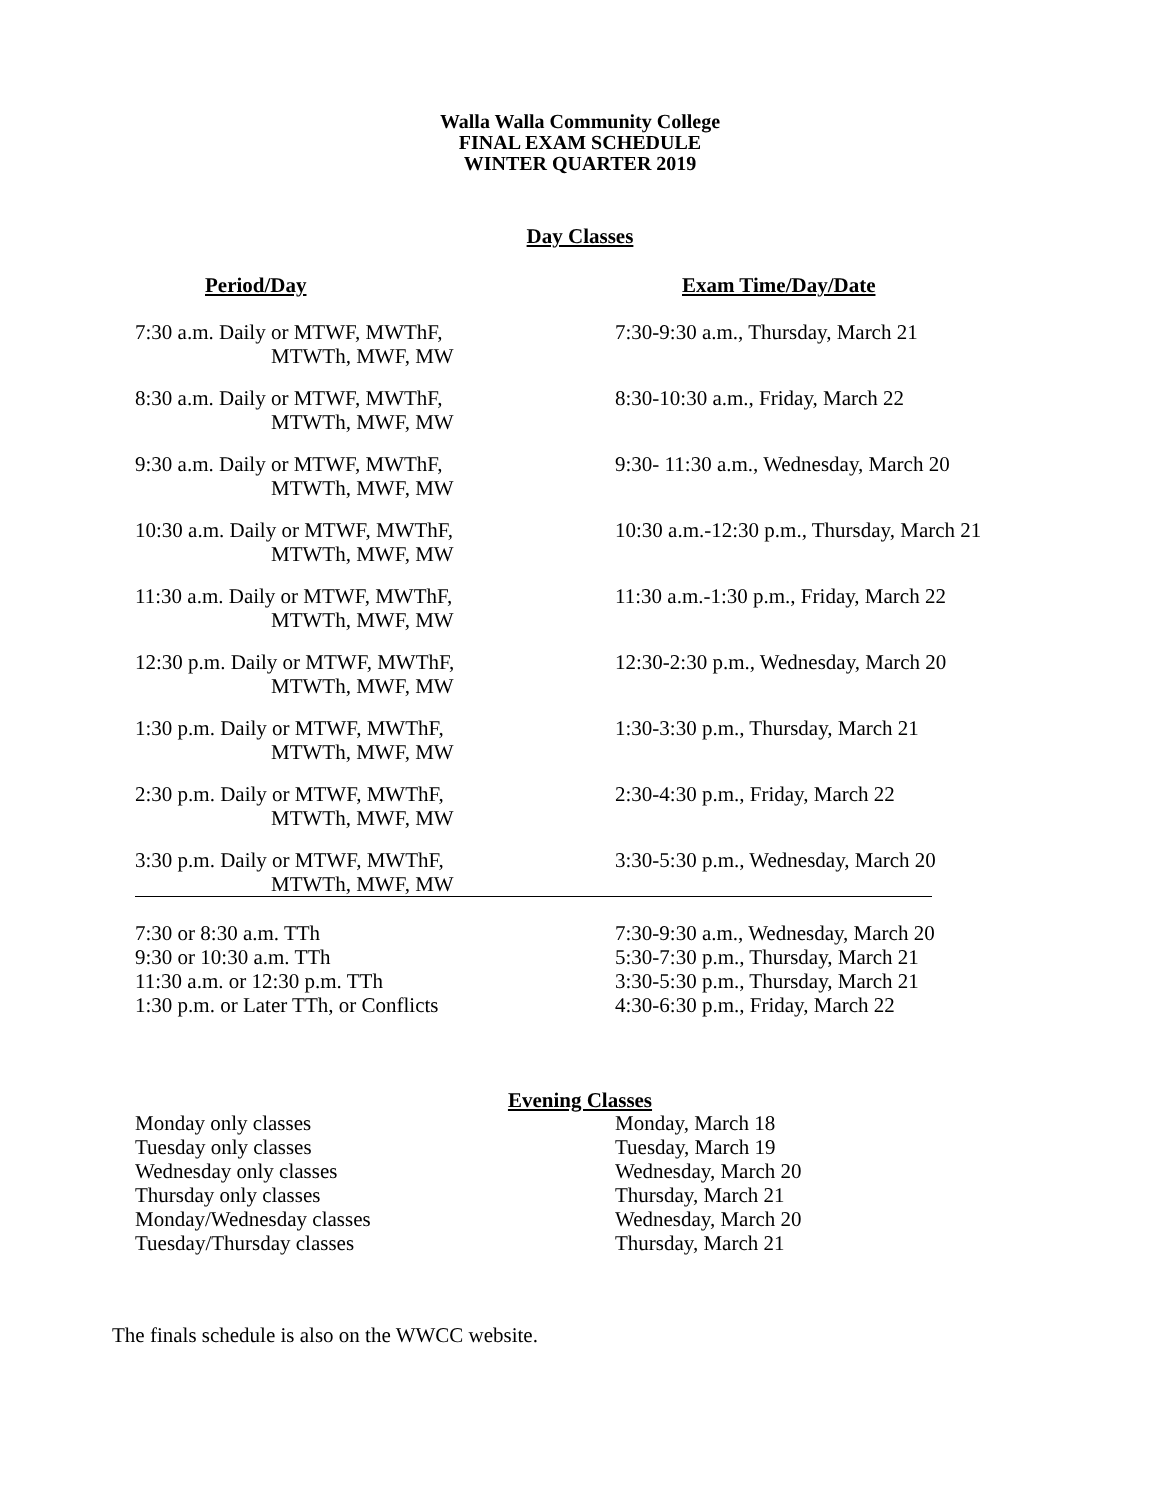Walla Walla Community College
FINAL EXAM SCHEDULE
WINTER QUARTER 2019
Day Classes
| Period/Day | Exam Time/Day/Date |
| --- | --- |
| 7:30 a.m. Daily or MTWF, MWThF, MTWTh, MWF, MW | 7:30-9:30 a.m., Thursday, March 21 |
| 8:30 a.m. Daily or MTWF, MWThF, MTWTh, MWF, MW | 8:30-10:30 a.m., Friday, March 22 |
| 9:30 a.m. Daily or MTWF, MWThF, MTWTh, MWF, MW | 9:30- 11:30 a.m., Wednesday, March 20 |
| 10:30 a.m. Daily or MTWF, MWThF, MTWTh, MWF, MW | 10:30 a.m.-12:30 p.m., Thursday, March 21 |
| 11:30 a.m. Daily or MTWF, MWThF, MTWTh, MWF, MW | 11:30 a.m.-1:30 p.m., Friday, March 22 |
| 12:30 p.m. Daily or MTWF, MWThF, MTWTh, MWF, MW | 12:30-2:30 p.m., Wednesday, March 20 |
| 1:30 p.m. Daily or MTWF, MWThF, MTWTh, MWF, MW | 1:30-3:30 p.m., Thursday, March 21 |
| 2:30 p.m. Daily or MTWF, MWThF, MTWTh, MWF, MW | 2:30-4:30 p.m., Friday, March 22 |
| 3:30 p.m. Daily or MTWF, MWThF, MTWTh, MWF, MW | 3:30-5:30 p.m., Wednesday, March 20 |
| 7:30 or 8:30 a.m. TTh | 7:30-9:30 a.m., Wednesday, March 20 |
| 9:30 or 10:30 a.m. TTh | 5:30-7:30 p.m., Thursday, March 21 |
| 11:30 a.m. or 12:30 p.m. TTh | 3:30-5:30 p.m., Thursday, March 21 |
| 1:30 p.m. or Later TTh, or Conflicts | 4:30-6:30 p.m., Friday, March 22 |
Evening Classes
| Monday only classes | Monday, March 18 |
| Tuesday only classes | Tuesday, March 19 |
| Wednesday only classes | Wednesday, March 20 |
| Thursday only classes | Thursday, March 21 |
| Monday/Wednesday classes | Wednesday, March 20 |
| Tuesday/Thursday classes | Thursday, March 21 |
The finals schedule is also on the WWCC website.